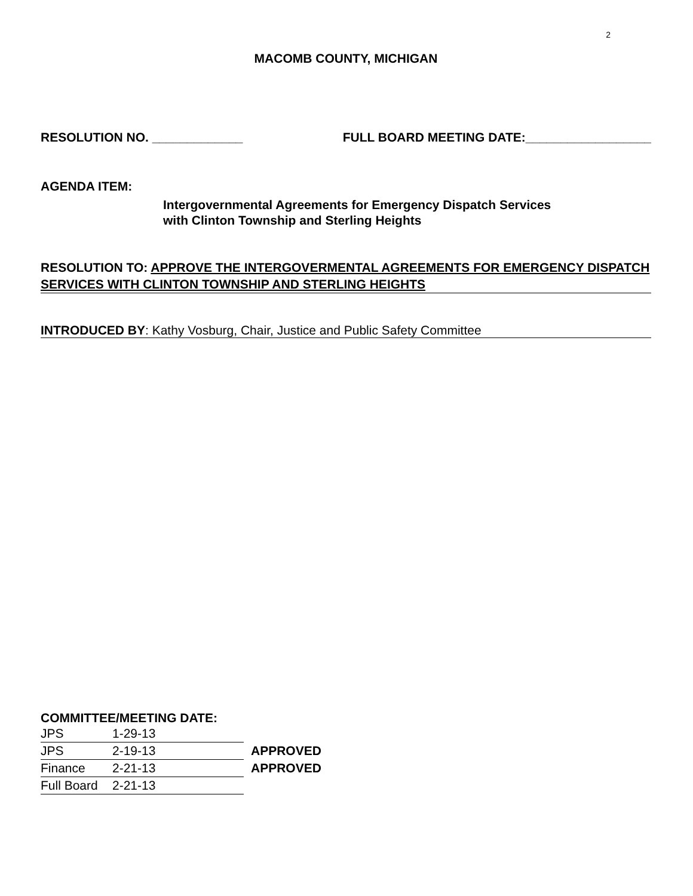2
MACOMB COUNTY, MICHIGAN
RESOLUTION NO. _____________ FULL BOARD MEETING DATE:__________________
AGENDA ITEM:
Intergovernmental Agreements for Emergency Dispatch Services
with Clinton Township and Sterling Heights
RESOLUTION TO: APPROVE THE INTERGOVERMENTAL AGREEMENTS FOR EMERGENCY DISPATCH SERVICES WITH CLINTON TOWNSHIP AND STERLING HEIGHTS
INTRODUCED BY: Kathy Vosburg, Chair, Justice and Public Safety Committee
COMMITTEE/MEETING DATE:
| JPS | 1-29-13 | |
| JPS | 2-19-13 | APPROVED |
| Finance | 2-21-13 | APPROVED |
| Full Board | 2-21-13 | |